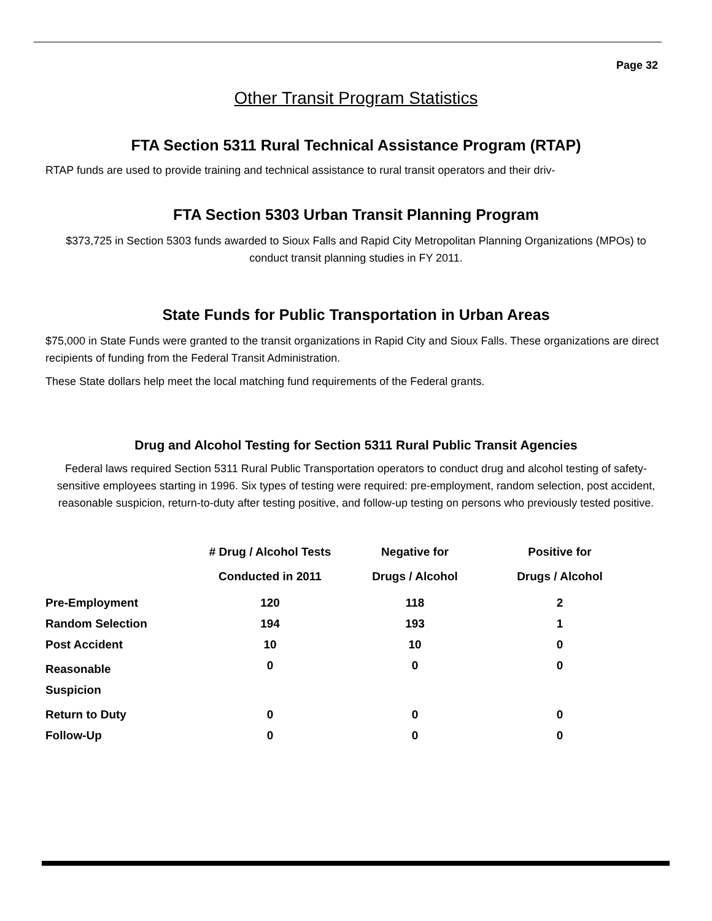Page 32
Other Transit Program Statistics
FTA Section 5311 Rural Technical Assistance Program (RTAP)
RTAP funds are used to provide training and technical assistance to rural transit operators and their driv-
FTA Section 5303 Urban Transit Planning Program
$373,725 in Section 5303 funds awarded to Sioux Falls and Rapid City Metropolitan Planning Organizations (MPOs) to conduct transit planning studies in FY 2011.
State Funds for Public Transportation in Urban Areas
$75,000 in State Funds were granted to the transit organizations in Rapid City and Sioux Falls. These organizations are direct recipients of funding from the Federal Transit Administration.
These State dollars help meet the local matching fund requirements of the Federal grants.
Drug and Alcohol Testing for Section 5311 Rural Public Transit Agencies
Federal laws required Section 5311 Rural Public Transportation operators to conduct drug and alcohol testing of safety-sensitive employees starting in 1996. Six types of testing were required: pre-employment, random selection, post accident, reasonable suspicion, return-to-duty after testing positive, and follow-up testing on persons who previously tested positive.
| | # Drug / Alcohol Tests Conducted in 2011 | Negative for Drugs / Alcohol | Positive for Drugs / Alcohol |
| --- | --- | --- | --- |
| Pre-Employment | 120 | 118 | 2 |
| Random Selection | 194 | 193 | 1 |
| Post Accident | 10 | 10 | 0 |
| Reasonable Suspicion | 0 | 0 | 0 |
| Return to Duty | 0 | 0 | 0 |
| Follow-Up | 0 | 0 | 0 |